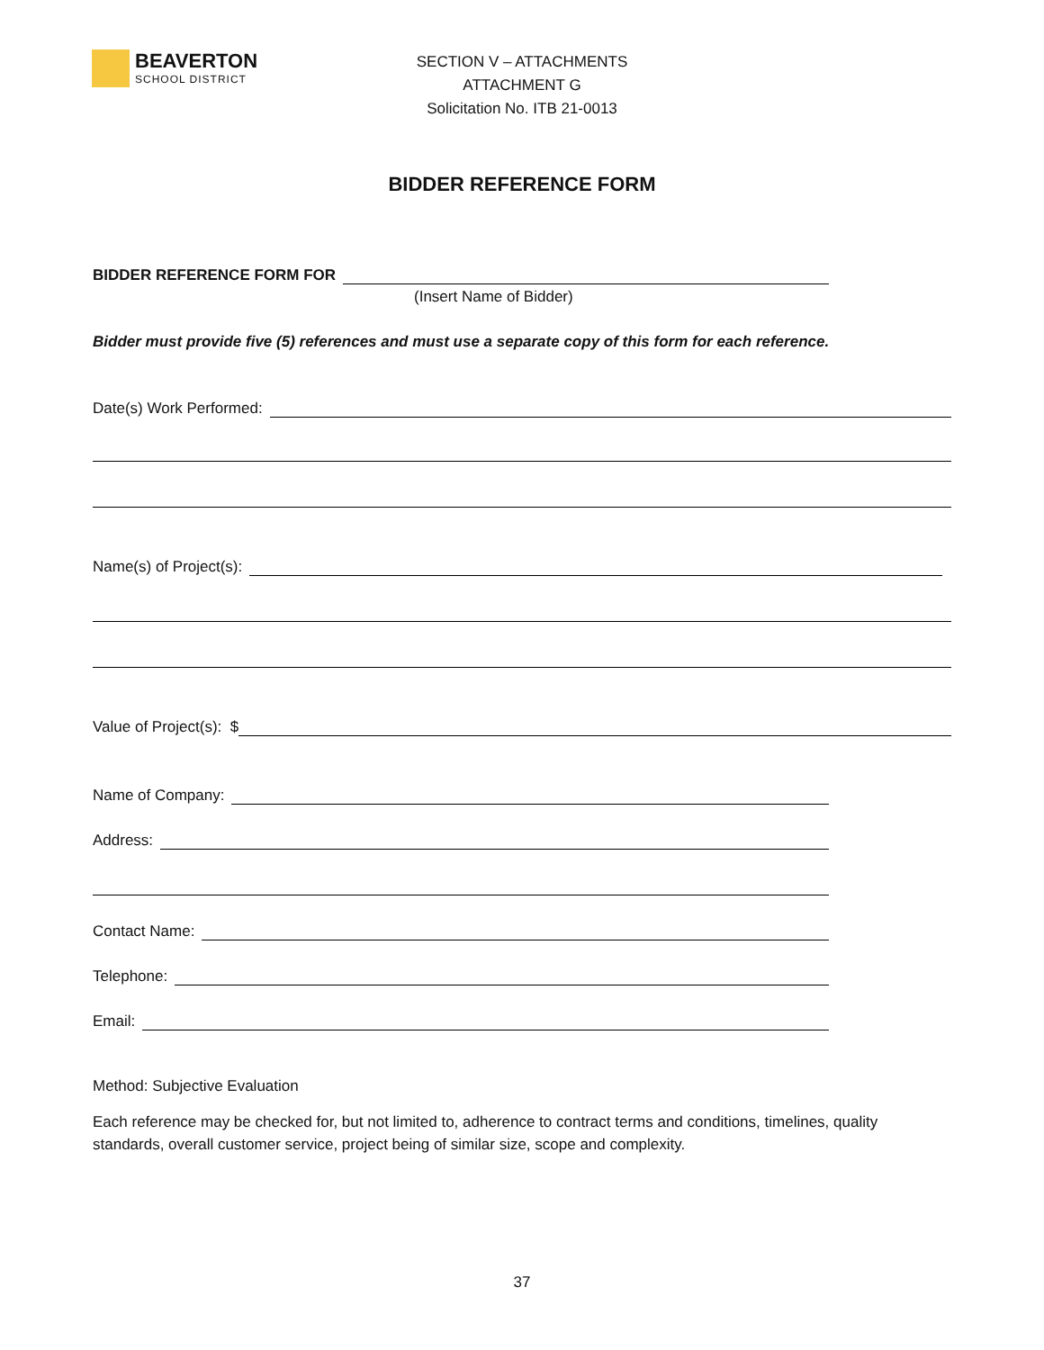BEAVERTON
SCHOOL DISTRICT
SECTION V – ATTACHMENTS
ATTACHMENT G
Solicitation No. ITB 21-0013
BIDDER REFERENCE FORM
BIDDER REFERENCE FORM FOR
(Insert Name of Bidder)
Bidder must provide five (5) references and must use a separate copy of this form for each reference.
Date(s) Work Performed:
Name(s) of Project(s):
Value of Project(s): $
Name of Company:
Address:
Contact Name:
Telephone:
Email:
Method: Subjective Evaluation
Each reference may be checked for, but not limited to, adherence to contract terms and conditions, timelines, quality standards, overall customer service, project being of similar size, scope and complexity.
37